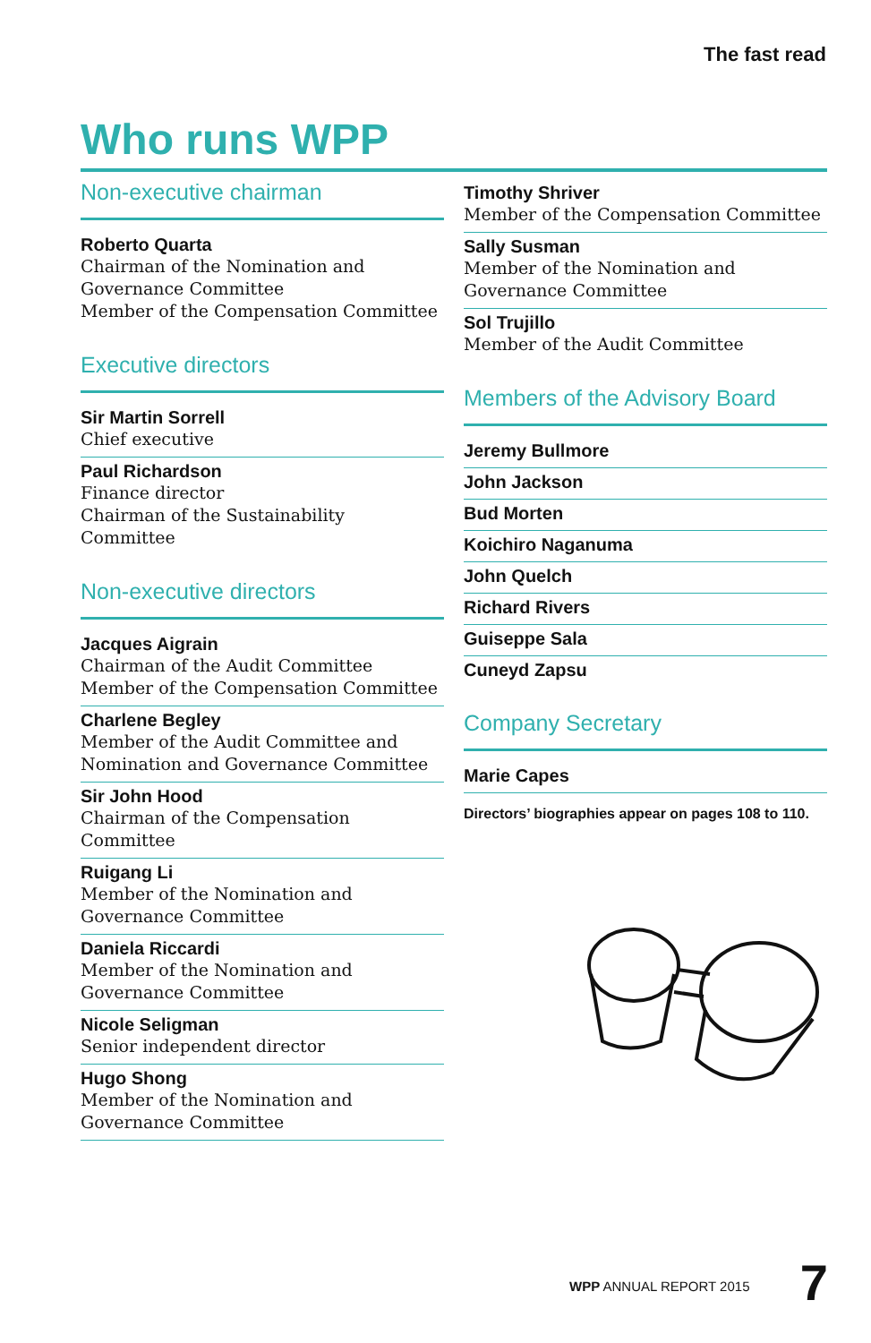The fast read
Who runs WPP
Non-executive chairman
Roberto Quarta
Chairman of the Nomination and Governance Committee
Member of the Compensation Committee
Executive directors
Sir Martin Sorrell
Chief executive
Paul Richardson
Finance director
Chairman of the Sustainability Committee
Non-executive directors
Jacques Aigrain
Chairman of the Audit Committee
Member of the Compensation Committee
Charlene Begley
Member of the Audit Committee and Nomination and Governance Committee
Sir John Hood
Chairman of the Compensation Committee
Ruigang Li
Member of the Nomination and Governance Committee
Daniela Riccardi
Member of the Nomination and Governance Committee
Nicole Seligman
Senior independent director
Hugo Shong
Member of the Nomination and Governance Committee
Timothy Shriver
Member of the Compensation Committee
Sally Susman
Member of the Nomination and Governance Committee
Sol Trujillo
Member of the Audit Committee
Members of the Advisory Board
Jeremy Bullmore
John Jackson
Bud Morten
Koichiro Naganuma
John Quelch
Richard Rivers
Guiseppe Sala
Cuneyd Zapsu
Company Secretary
Marie Capes
Directors’ biographies appear on pages 108 to 110.
WPP ANNUAL REPORT 2015 7